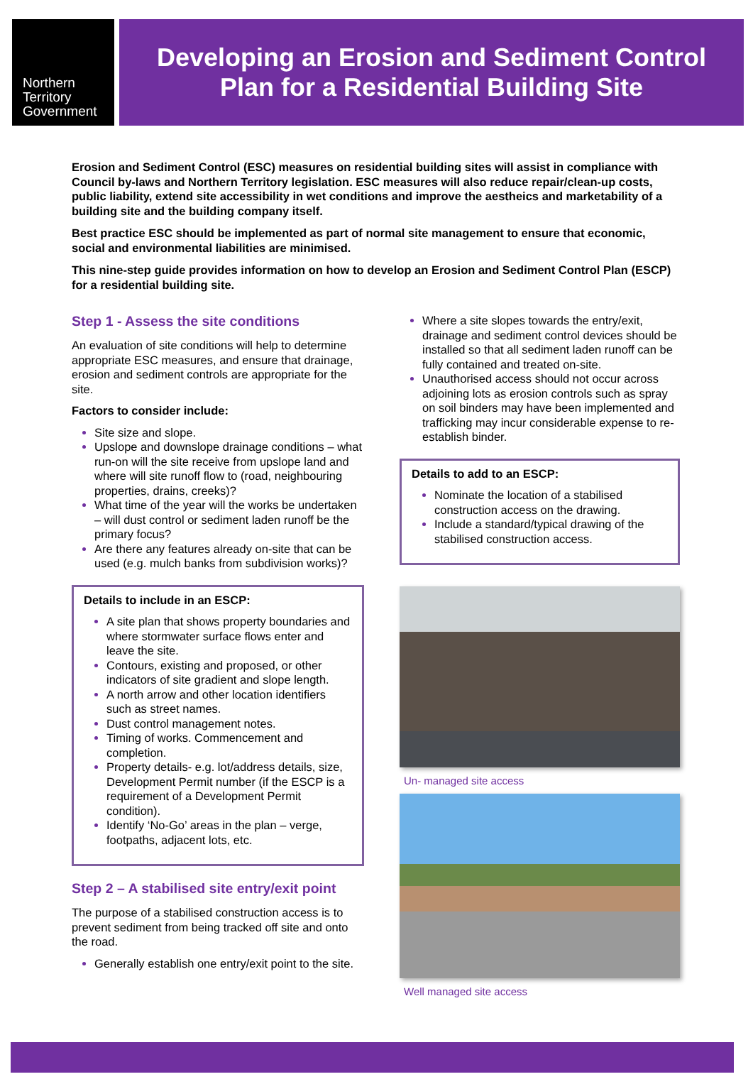Northern
Territory
Government
Developing an Erosion and Sediment Control
Plan for a Residential Building Site
Erosion and Sediment Control (ESC) measures on residential building sites will assist in compliance with Council by-laws and Northern Territory legislation. ESC measures will also reduce repair/clean-up costs, public liability, extend site accessibility in wet conditions and improve the aestheics and marketability of a building site and the building company itself.
Best practice ESC should be implemented as part of normal site management to ensure that economic, social and environmental liabilities are minimised.
This nine-step guide provides information on how to develop an Erosion and Sediment Control Plan (ESCP) for a residential building site.
Step 1 - Assess the site conditions
An evaluation of site conditions will help to determine appropriate ESC measures, and ensure that drainage, erosion and sediment controls are appropriate for the site.
Factors to consider include:
Site size and slope.
Upslope and downslope drainage conditions – what run-on will the site receive from upslope land and where will site runoff flow to (road, neighbouring properties, drains, creeks)?
What time of the year will the works be undertaken – will dust control or sediment laden runoff be the primary focus?
Are there any features already on-site that can be used (e.g. mulch banks from subdivision works)?
Details to include in an ESCP:
A site plan that shows property boundaries and where stormwater surface flows enter and leave the site.
Contours, existing and proposed, or other indicators of site gradient and slope length.
A north arrow and other location identifiers such as street names.
Dust control management notes.
Timing of works. Commencement and completion.
Property details- e.g. lot/address details, size, Development Permit number (if the ESCP is a requirement of a Development Permit condition).
Identify ‘No-Go’ areas in the plan – verge, footpaths, adjacent lots, etc.
Step 2 – A stabilised site entry/exit point
The purpose of a stabilised construction access is to prevent sediment from being tracked off site and onto the road.
Generally establish one entry/exit point to the site.
Where a site slopes towards the entry/exit, drainage and sediment control devices should be installed so that all sediment laden runoff can be fully contained and treated on-site.
Unauthorised access should not occur across adjoining lots as erosion controls such as spray on soil binders may have been implemented and trafficking may incur considerable expense to re-establish binder.
Details to add to an ESCP:
Nominate the location of a stabilised construction access on the drawing.
Include a standard/typical drawing of the stabilised construction access.
Un- managed site access
Well managed site access